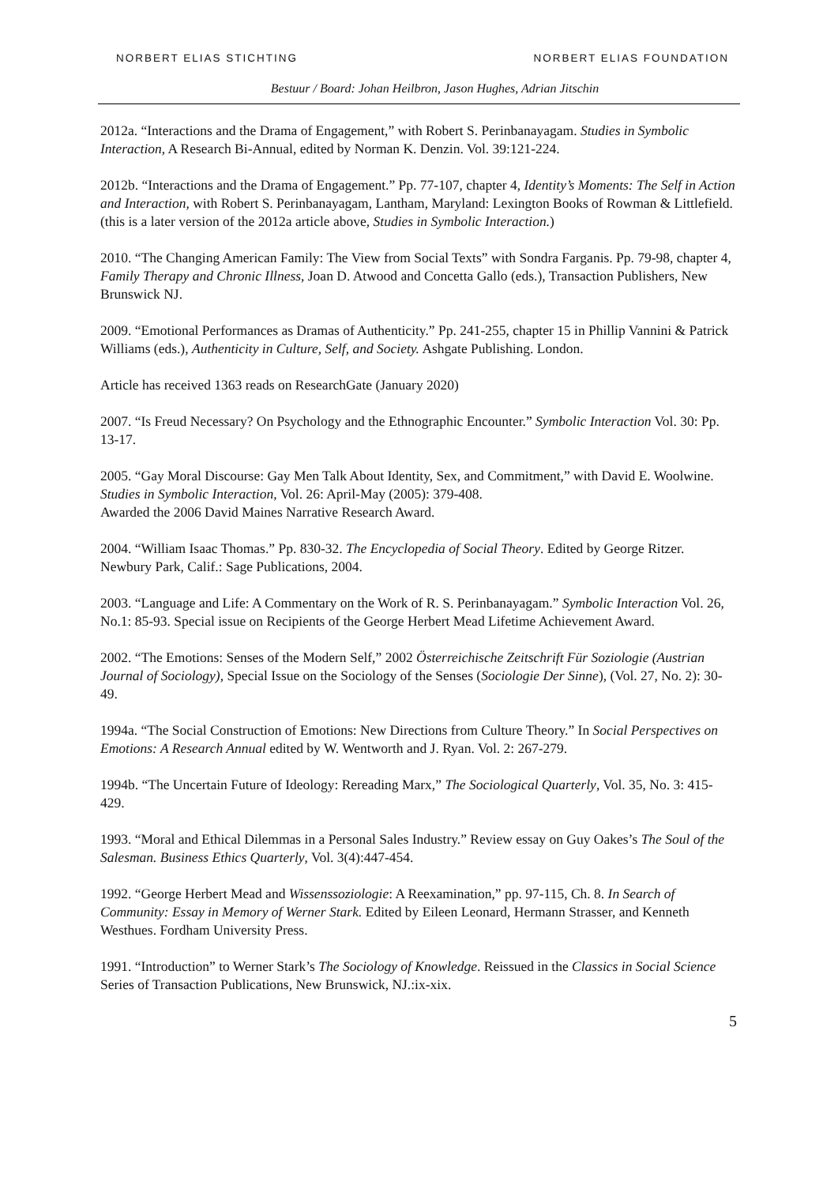NORBERT ELIAS STICHTING NORBERT ELIAS FOUNDATION
Bestuur / Board: Johan Heilbron, Jason Hughes, Adrian Jitschin
2012a. “Interactions and the Drama of Engagement,” with Robert S. Perinbanayagam. Studies in Symbolic Interaction, A Research Bi-Annual, edited by Norman K. Denzin. Vol. 39:121-224.
2012b. “Interactions and the Drama of Engagement.” Pp. 77-107, chapter 4, Identity’s Moments: The Self in Action and Interaction, with Robert S. Perinbanayagam, Lantham, Maryland: Lexington Books of Rowman & Littlefield. (this is a later version of the 2012a article above, Studies in Symbolic Interaction.)
2010. “The Changing American Family: The View from Social Texts” with Sondra Farganis. Pp. 79-98, chapter 4, Family Therapy and Chronic Illness, Joan D. Atwood and Concetta Gallo (eds.), Transaction Publishers, New Brunswick NJ.
2009. “Emotional Performances as Dramas of Authenticity.” Pp. 241-255, chapter 15 in Phillip Vannini & Patrick Williams (eds.), Authenticity in Culture, Self, and Society. Ashgate Publishing. London.
Article has received 1363 reads on ResearchGate (January 2020)
2007. “Is Freud Necessary? On Psychology and the Ethnographic Encounter.” Symbolic Interaction Vol. 30: Pp. 13-17.
2005. “Gay Moral Discourse: Gay Men Talk About Identity, Sex, and Commitment,” with David E. Woolwine. Studies in Symbolic Interaction, Vol. 26: April-May (2005): 379-408.
Awarded the 2006 David Maines Narrative Research Award.
2004. “William Isaac Thomas.” Pp. 830-32. The Encyclopedia of Social Theory. Edited by George Ritzer. Newbury Park, Calif.: Sage Publications, 2004.
2003. “Language and Life: A Commentary on the Work of R. S. Perinbanayagam.” Symbolic Interaction Vol. 26, No.1: 85-93. Special issue on Recipients of the George Herbert Mead Lifetime Achievement Award.
2002. “The Emotions: Senses of the Modern Self,” 2002 Österreichische Zeitschrift Für Soziologie (Austrian Journal of Sociology), Special Issue on the Sociology of the Senses (Sociologie Der Sinne), (Vol. 27, No. 2): 30-49.
1994a. “The Social Construction of Emotions: New Directions from Culture Theory.” In Social Perspectives on Emotions: A Research Annual edited by W. Wentworth and J. Ryan. Vol. 2: 267-279.
1994b. “The Uncertain Future of Ideology: Rereading Marx,” The Sociological Quarterly, Vol. 35, No. 3: 415-429.
1993. “Moral and Ethical Dilemmas in a Personal Sales Industry.” Review essay on Guy Oakes’s The Soul of the Salesman. Business Ethics Quarterly, Vol. 3(4):447-454.
1992. “George Herbert Mead and Wissenssoziologie: A Reexamination,” pp. 97-115, Ch. 8. In Search of Community: Essay in Memory of Werner Stark. Edited by Eileen Leonard, Hermann Strasser, and Kenneth Westhues. Fordham University Press.
1991. “Introduction” to Werner Stark’s The Sociology of Knowledge. Reissued in the Classics in Social Science Series of Transaction Publications, New Brunswick, NJ.:ix-xix.
5